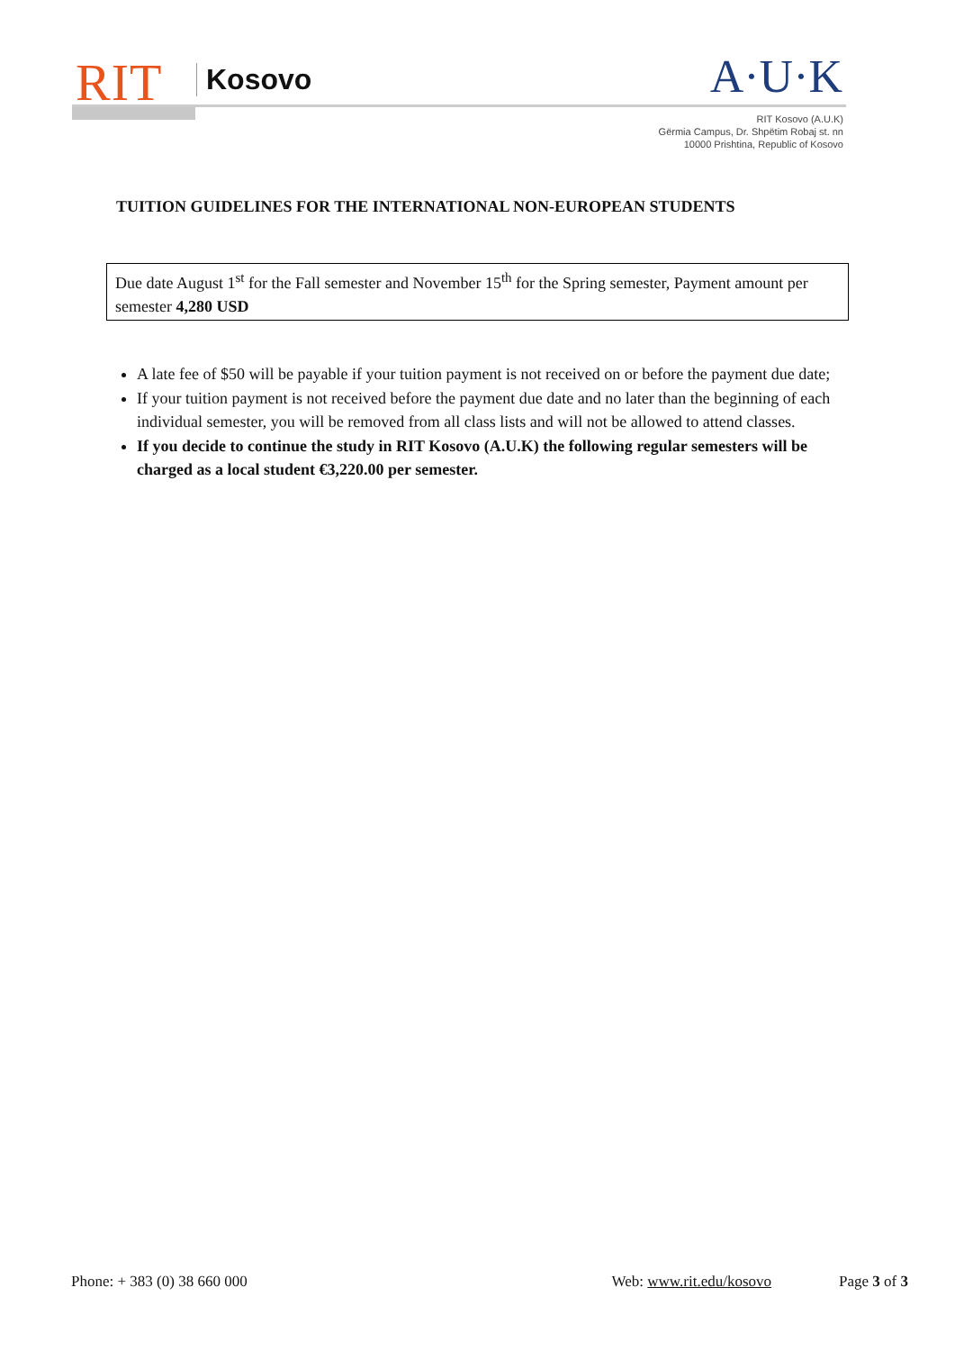RIT Kosovo A·U·K
RIT Kosovo (A.U.K)
Gërmia Campus, Dr. Shpëtim Robaj st. nn
10000 Prishtina, Republic of Kosovo
TUITION GUIDELINES FOR THE INTERNATIONAL NON-EUROPEAN STUDENTS
Due date August 1<sup>st</sup> for the Fall semester and November 15<sup>th</sup> for the Spring semester, Payment amount per semester 4,280 USD
A late fee of $50 will be payable if your tuition payment is not received on or before the payment due date;
If your tuition payment is not received before the payment due date and no later than the beginning of each individual semester, you will be removed from all class lists and will not be allowed to attend classes.
If you decide to continue the study in RIT Kosovo (A.U.K) the following regular semesters will be charged as a local student €3,220.00 per semester.
Phone: + 383 (0) 38 660 000 Web: www.rit.edu/kosovo Page 3 of 3